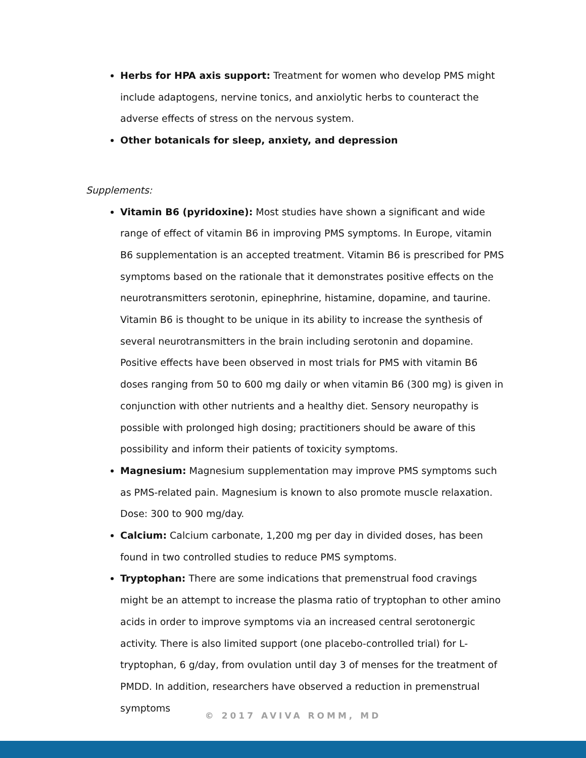Herbs for HPA axis support: Treatment for women who develop PMS might include adaptogens, nervine tonics, and anxiolytic herbs to counteract the adverse effects of stress on the nervous system.
Other botanicals for sleep, anxiety, and depression
Supplements:
Vitamin B6 (pyridoxine): Most studies have shown a significant and wide range of effect of vitamin B6 in improving PMS symptoms. In Europe, vitamin B6 supplementation is an accepted treatment. Vitamin B6 is prescribed for PMS symptoms based on the rationale that it demonstrates positive effects on the neurotransmitters serotonin, epinephrine, histamine, dopamine, and taurine. Vitamin B6 is thought to be unique in its ability to increase the synthesis of several neurotransmitters in the brain including serotonin and dopamine. Positive effects have been observed in most trials for PMS with vitamin B6 doses ranging from 50 to 600 mg daily or when vitamin B6 (300 mg) is given in conjunction with other nutrients and a healthy diet. Sensory neuropathy is possible with prolonged high dosing; practitioners should be aware of this possibility and inform their patients of toxicity symptoms.
Magnesium: Magnesium supplementation may improve PMS symptoms such as PMS-related pain. Magnesium is known to also promote muscle relaxation. Dose: 300 to 900 mg/day.
Calcium: Calcium carbonate, 1,200 mg per day in divided doses, has been found in two controlled studies to reduce PMS symptoms.
Tryptophan: There are some indications that premenstrual food cravings might be an attempt to increase the plasma ratio of tryptophan to other amino acids in order to improve symptoms via an increased central serotonergic activity. There is also limited support (one placebo-controlled trial) for L-tryptophan, 6 g/day, from ovulation until day 3 of menses for the treatment of PMDD. In addition, researchers have observed a reduction in premenstrual symptoms
© 2017 AVIVA ROMM, MD